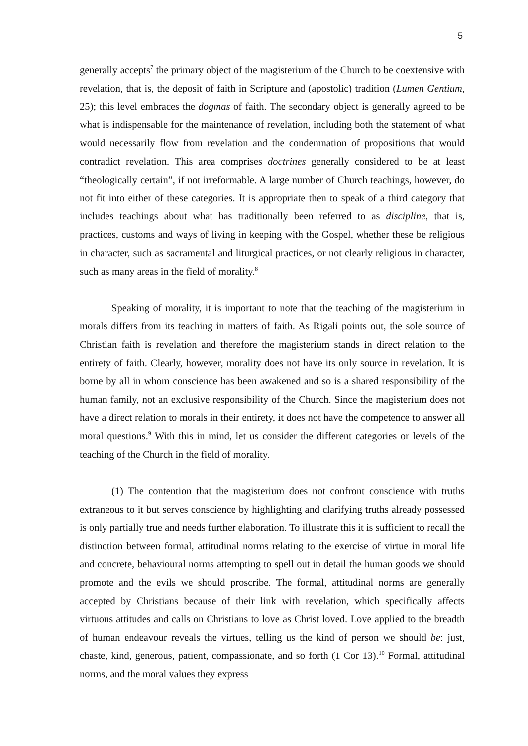5
generally accepts<sup>7</sup> the primary object of the magisterium of the Church to be coextensive with revelation, that is, the deposit of faith in Scripture and (apostolic) tradition (Lumen Gentium, 25); this level embraces the dogmas of faith. The secondary object is generally agreed to be what is indispensable for the maintenance of revelation, including both the statement of what would necessarily flow from revelation and the condemnation of propositions that would contradict revelation. This area comprises doctrines generally considered to be at least “theologically certain”, if not irreformable. A large number of Church teachings, however, do not fit into either of these categories. It is appropriate then to speak of a third category that includes teachings about what has traditionally been referred to as discipline, that is, practices, customs and ways of living in keeping with the Gospel, whether these be religious in character, such as sacramental and liturgical practices, or not clearly religious in character, such as many areas in the field of morality.<sup>8</sup>
Speaking of morality, it is important to note that the teaching of the magisterium in morals differs from its teaching in matters of faith. As Rigali points out, the sole source of Christian faith is revelation and therefore the magisterium stands in direct relation to the entirety of faith. Clearly, however, morality does not have its only source in revelation. It is borne by all in whom conscience has been awakened and so is a shared responsibility of the human family, not an exclusive responsibility of the Church. Since the magisterium does not have a direct relation to morals in their entirety, it does not have the competence to answer all moral questions.<sup>9</sup> With this in mind, let us consider the different categories or levels of the teaching of the Church in the field of morality.
(1) The contention that the magisterium does not confront conscience with truths extraneous to it but serves conscience by highlighting and clarifying truths already possessed is only partially true and needs further elaboration. To illustrate this it is sufficient to recall the distinction between formal, attitudinal norms relating to the exercise of virtue in moral life and concrete, behavioural norms attempting to spell out in detail the human goods we should promote and the evils we should proscribe. The formal, attitudinal norms are generally accepted by Christians because of their link with revelation, which specifically affects virtuous attitudes and calls on Christians to love as Christ loved. Love applied to the breadth of human endeavour reveals the virtues, telling us the kind of person we should be: just, chaste, kind, generous, patient, compassionate, and so forth (1 Cor 13).<sup>10</sup> Formal, attitudinal norms, and the moral values they express